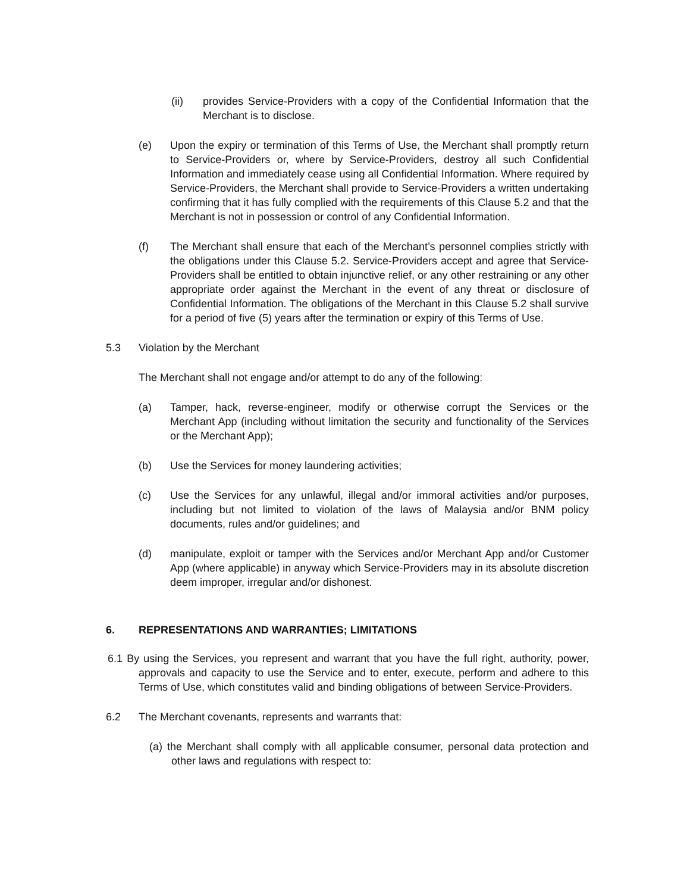(ii) provides Service-Providers with a copy of the Confidential Information that the Merchant is to disclose.
(e) Upon the expiry or termination of this Terms of Use, the Merchant shall promptly return to Service-Providers or, where by Service-Providers, destroy all such Confidential Information and immediately cease using all Confidential Information. Where required by Service-Providers, the Merchant shall provide to Service-Providers a written undertaking confirming that it has fully complied with the requirements of this Clause 5.2 and that the Merchant is not in possession or control of any Confidential Information.
(f) The Merchant shall ensure that each of the Merchant’s personnel complies strictly with the obligations under this Clause 5.2. Service-Providers accept and agree that Service-Providers shall be entitled to obtain injunctive relief, or any other restraining or any other appropriate order against the Merchant in the event of any threat or disclosure of Confidential Information. The obligations of the Merchant in this Clause 5.2 shall survive for a period of five (5) years after the termination or expiry of this Terms of Use.
5.3 Violation by the Merchant
The Merchant shall not engage and/or attempt to do any of the following:
(a) Tamper, hack, reverse-engineer, modify or otherwise corrupt the Services or the Merchant App (including without limitation the security and functionality of the Services or the Merchant App);
(b) Use the Services for money laundering activities;
(c) Use the Services for any unlawful, illegal and/or immoral activities and/or purposes, including but not limited to violation of the laws of Malaysia and/or BNM policy documents, rules and/or guidelines; and
(d) manipulate, exploit or tamper with the Services and/or Merchant App and/or Customer App (where applicable) in anyway which Service-Providers may in its absolute discretion deem improper, irregular and/or dishonest.
6. REPRESENTATIONS AND WARRANTIES; LIMITATIONS
6.1 By using the Services, you represent and warrant that you have the full right, authority, power, approvals and capacity to use the Service and to enter, execute, perform and adhere to this Terms of Use, which constitutes valid and binding obligations of between Service-Providers.
6.2 The Merchant covenants, represents and warrants that:
(a) the Merchant shall comply with all applicable consumer, personal data protection and other laws and regulations with respect to: